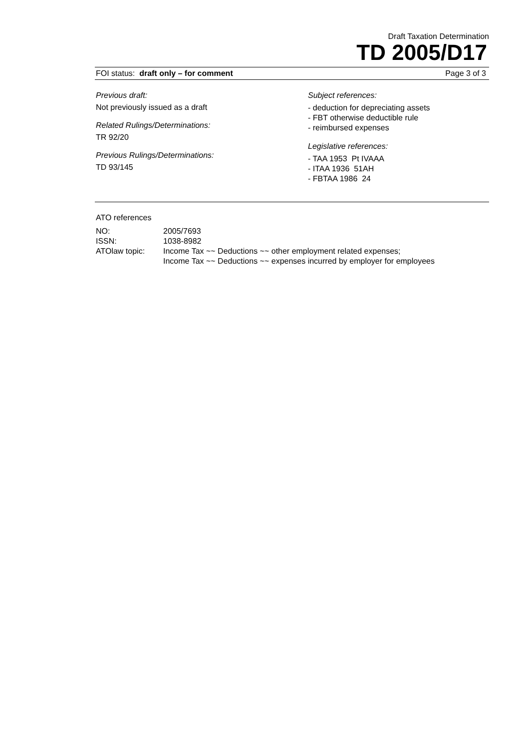Draft Taxation Determination
TD 2005/D17
FOI status: draft only – for comment Page 3 of 3
Previous draft:
Not previously issued as a draft
Related Rulings/Determinations:
TR 92/20
Previous Rulings/Determinations:
TD 93/145
Subject references:
- deduction for depreciating assets
- FBT otherwise deductible rule
- reimbursed expenses
Legislative references:
- TAA 1953 Pt IVAAA
- ITAA 1936 51AH
- FBTAA 1986 24
ATO references
| NO: | 2005/7693 |
| ISSN: | 1038-8982 |
| ATOlaw topic: | Income Tax ~~ Deductions ~~ other employment related expenses; Income Tax ~~ Deductions ~~ expenses incurred by employer for employees |